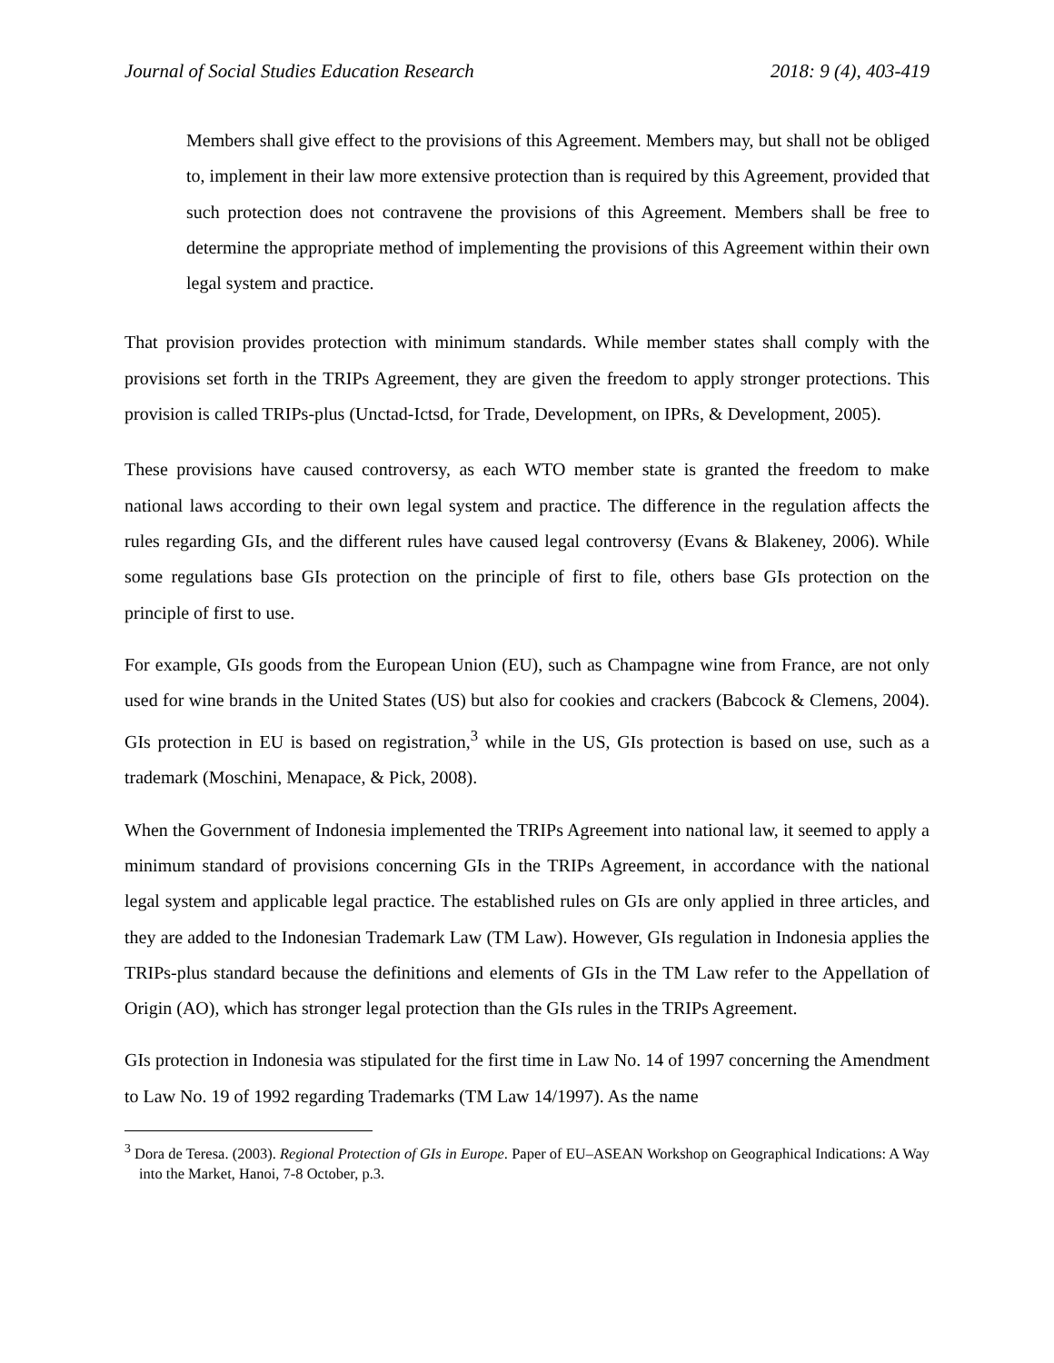Journal of Social Studies Education Research 2018: 9 (4), 403-419
Members shall give effect to the provisions of this Agreement. Members may, but shall not be obliged to, implement in their law more extensive protection than is required by this Agreement, provided that such protection does not contravene the provisions of this Agreement. Members shall be free to determine the appropriate method of implementing the provisions of this Agreement within their own legal system and practice.
That provision provides protection with minimum standards. While member states shall comply with the provisions set forth in the TRIPs Agreement, they are given the freedom to apply stronger protections. This provision is called TRIPs-plus (Unctad-Ictsd, for Trade, Development, on IPRs, & Development, 2005).
These provisions have caused controversy, as each WTO member state is granted the freedom to make national laws according to their own legal system and practice. The difference in the regulation affects the rules regarding GIs, and the different rules have caused legal controversy (Evans & Blakeney, 2006). While some regulations base GIs protection on the principle of first to file, others base GIs protection on the principle of first to use.
For example, GIs goods from the European Union (EU), such as Champagne wine from France, are not only used for wine brands in the United States (US) but also for cookies and crackers (Babcock & Clemens, 2004). GIs protection in EU is based on registration,<sup>3</sup> while in the US, GIs protection is based on use, such as a trademark (Moschini, Menapace, & Pick, 2008).
When the Government of Indonesia implemented the TRIPs Agreement into national law, it seemed to apply a minimum standard of provisions concerning GIs in the TRIPs Agreement, in accordance with the national legal system and applicable legal practice. The established rules on GIs are only applied in three articles, and they are added to the Indonesian Trademark Law (TM Law). However, GIs regulation in Indonesia applies the TRIPs-plus standard because the definitions and elements of GIs in the TM Law refer to the Appellation of Origin (AO), which has stronger legal protection than the GIs rules in the TRIPs Agreement.
GIs protection in Indonesia was stipulated for the first time in Law No. 14 of 1997 concerning the Amendment to Law No. 19 of 1992 regarding Trademarks (TM Law 14/1997). As the name
<sup>3</sup> Dora de Teresa. (2003). Regional Protection of GIs in Europe. Paper of EU–ASEAN Workshop on Geographical Indications: A Way into the Market, Hanoi, 7-8 October, p.3.